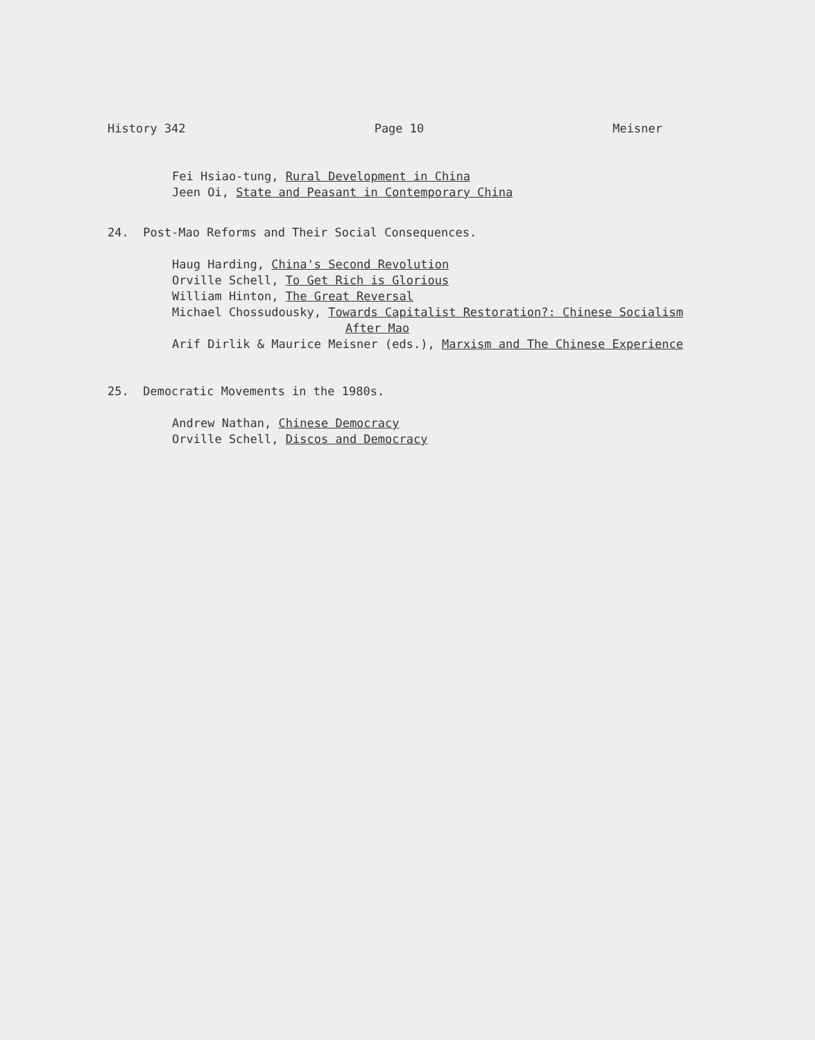History 342 Page 10 Meisner
Fei Hsiao-tung, Rural Development in China
Jeen Oi, State and Peasant in Contemporary China
24. Post-Mao Reforms and Their Social Consequences.
Haug Harding, China's Second Revolution
Orville Schell, To Get Rich is Glorious
William Hinton, The Great Reversal
Michael Chossudousky, Towards Capitalist Restoration?: Chinese Socialism
After Mao
Arif Dirlik & Maurice Meisner (eds.), Marxism and The Chinese Experience
25. Democratic Movements in the 1980s.
Andrew Nathan, Chinese Democracy
Orville Schell, Discos and Democracy